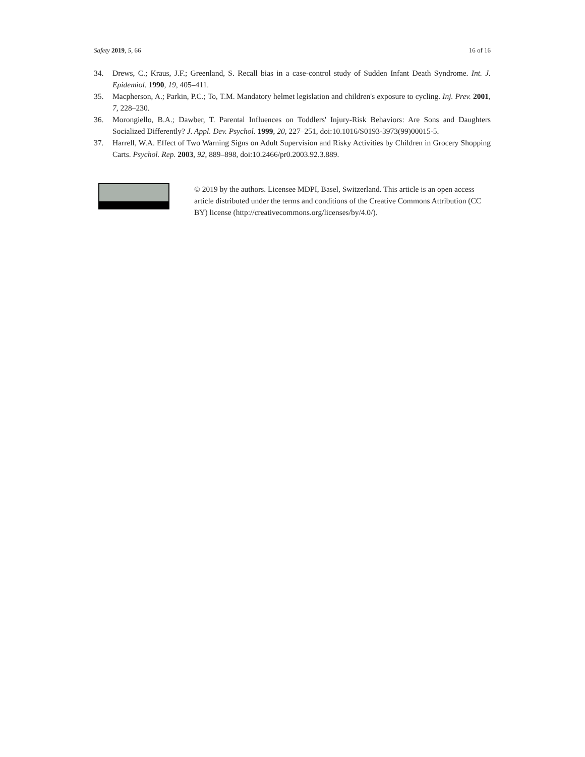Safety 2019, 5, 66 16 of 16
34. Drews, C.; Kraus, J.F.; Greenland, S. Recall bias in a case-control study of Sudden Infant Death Syndrome. Int. J. Epidemiol. 1990, 19, 405–411.
35. Macpherson, A.; Parkin, P.C.; To, T.M. Mandatory helmet legislation and children's exposure to cycling. Inj. Prev. 2001, 7, 228–230.
36. Morongiello, B.A.; Dawber, T. Parental Influences on Toddlers' Injury-Risk Behaviors: Are Sons and Daughters Socialized Differently? J. Appl. Dev. Psychol. 1999, 20, 227–251, doi:10.1016/S0193-3973(99)00015-5.
37. Harrell, W.A. Effect of Two Warning Signs on Adult Supervision and Risky Activities by Children in Grocery Shopping Carts. Psychol. Rep. 2003, 92, 889–898, doi:10.2466/pr0.2003.92.3.889.
© 2019 by the authors. Licensee MDPI, Basel, Switzerland. This article is an open access article distributed under the terms and conditions of the Creative Commons Attribution (CC BY) license (http://creativecommons.org/licenses/by/4.0/).